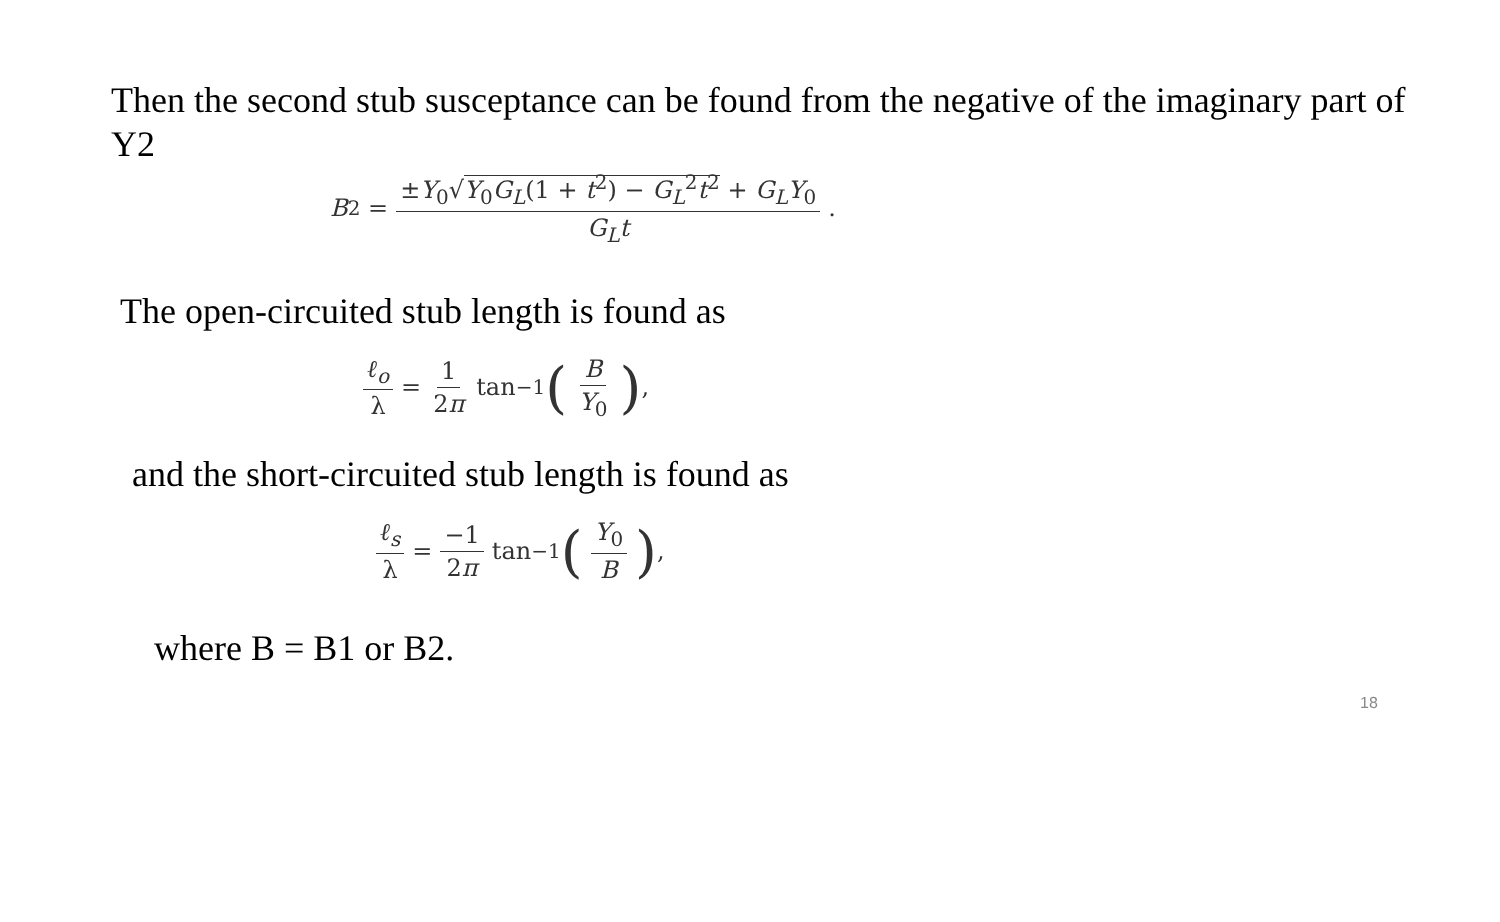Then the second stub susceptance can be found from the negative of the imaginary part of Y2
B<sub>2</sub> = ±Y<sub>0</sub>√Y<sub>0</sub>G<sub>L</sub>(1 + t<sup>2</sup>) − G<sub>L</sub><sup>2</sup>t<sup>2</sup> + G<sub>L</sub>Y<sub>0</sub> G<sub>L</sub>t.
The open-circuited stub length is found as
ℓ<sub>o</sub> λ = 1 2π tan<sup>−1</sup> (B Y<sub>0</sub>),
and the short-circuited stub length is found as
ℓ<sub>s</sub> λ = −1 2π tan<sup>−1</sup> (Y<sub>0</sub> B),
where B = B1 or B2.
18